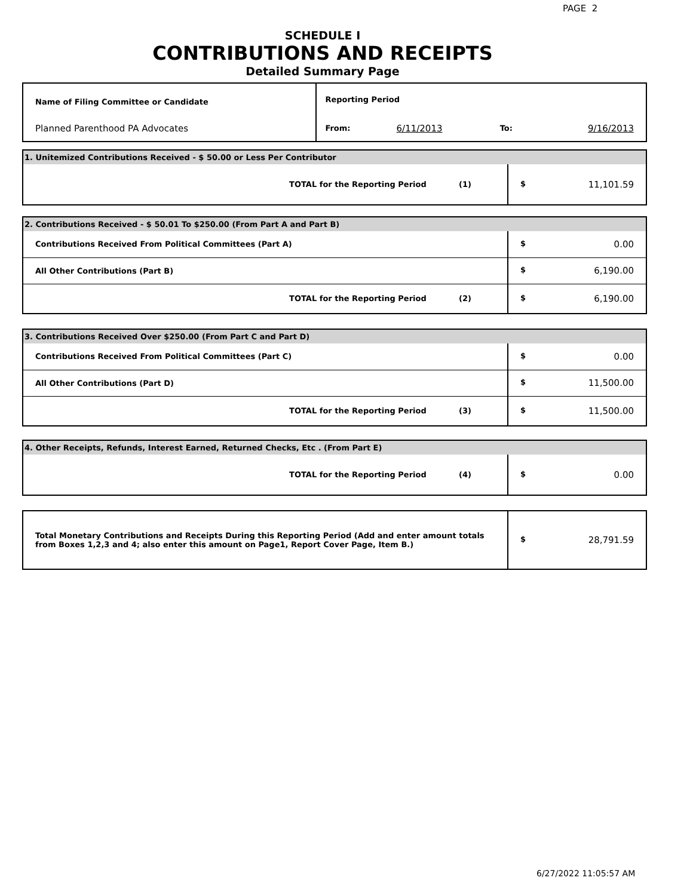PAGE 2
SCHEDULE I
CONTRIBUTIONS AND RECEIPTS
Detailed Summary Page
| Name of Filing Committee or Candidate | Reporting Period | | | |
| Planned Parenthood PA Advocates | From: | 6/11/2013 | To: | 9/16/2013 |
| 1. Unitemized Contributions Received - $ 50.00 or Less Per Contributor | |
| TOTAL for the Reporting Period (1) | $ 11,101.59 |
| 2. Contributions Received - $ 50.01 To $250.00 (From Part A and Part B) | |
| Contributions Received From Political Committees (Part A) | $ 0.00 |
| All Other Contributions (Part B) | $ 6,190.00 |
| TOTAL for the Reporting Period (2) | $ 6,190.00 |
| 3. Contributions Received Over $250.00 (From Part C and Part D) | |
| Contributions Received From Political Committees (Part C) | $ 0.00 |
| All Other Contributions (Part D) | $ 11,500.00 |
| TOTAL for the Reporting Period (3) | $ 11,500.00 |
| 4. Other Receipts, Refunds, Interest Earned, Returned Checks, Etc . (From Part E) | |
| TOTAL for the Reporting Period (4) | $ 0.00 |
| Total Monetary Contributions and Receipts During this Reporting Period (Add and enter amount totals from Boxes 1,2,3 and 4; also enter this amount on Page1, Report Cover Page, Item B.) | $ 28,791.59 |
6/27/2022 11:05:57 AM